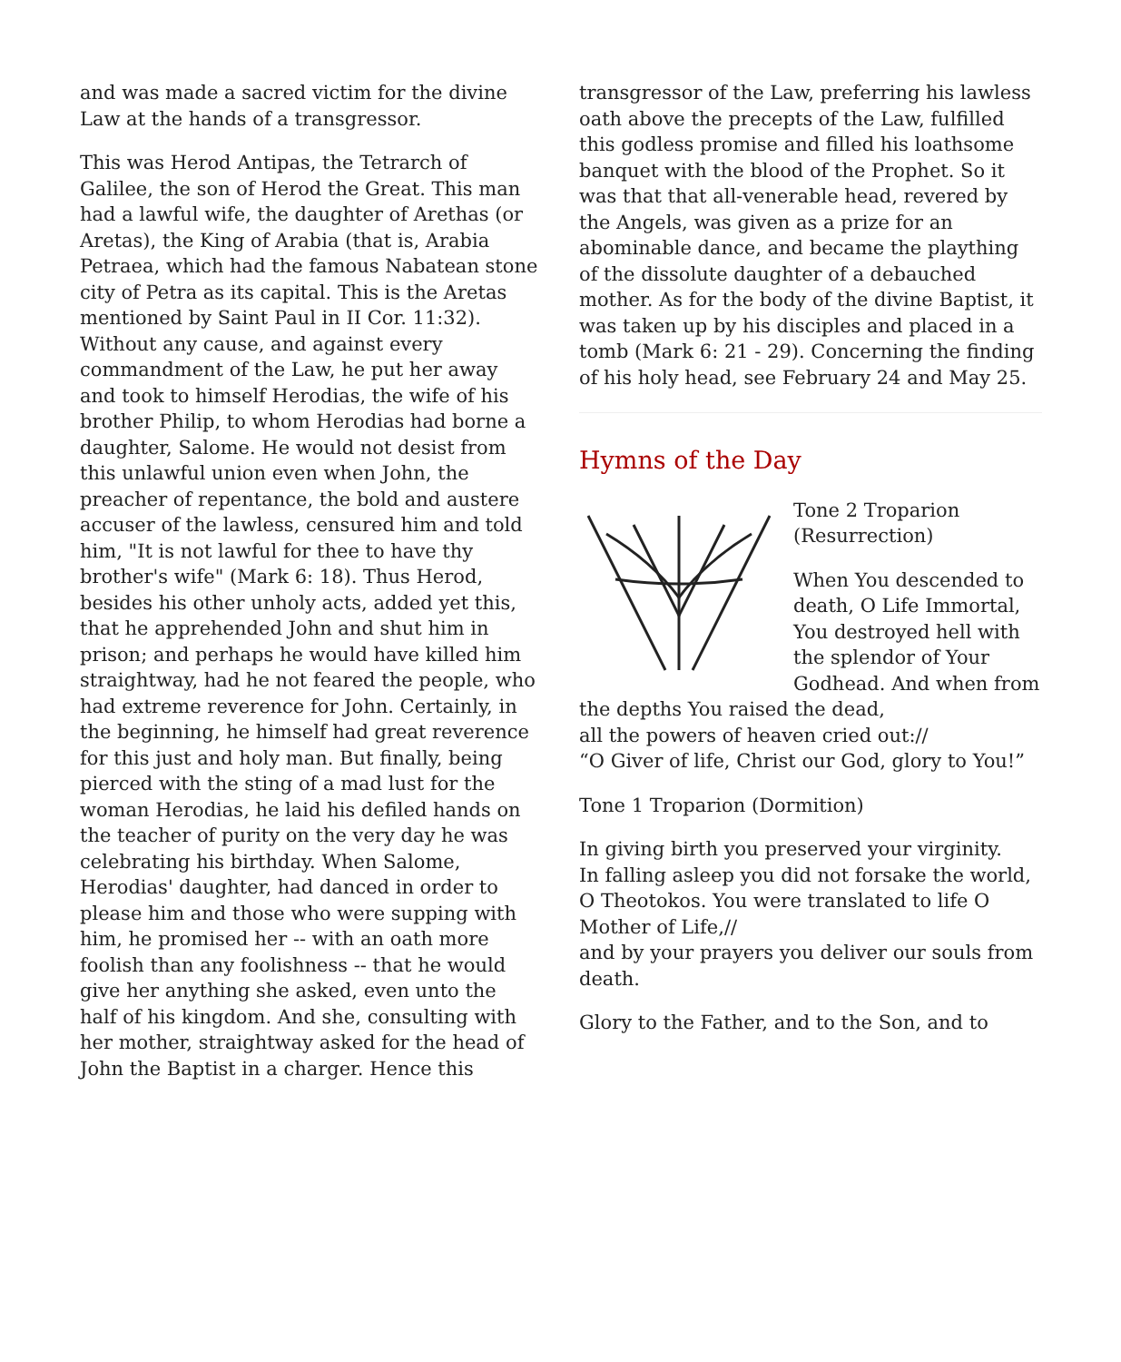and was made a sacred victim for the divine Law at the hands of a transgressor.
This was Herod Antipas, the Tetrarch of Galilee, the son of Herod the Great. This man had a lawful wife, the daughter of Arethas (or Aretas), the King of Arabia (that is, Arabia Petraea, which had the famous Nabatean stone city of Petra as its capital. This is the Aretas mentioned by Saint Paul in II Cor. 11:32). Without any cause, and against every commandment of the Law, he put her away and took to himself Herodias, the wife of his brother Philip, to whom Herodias had borne a daughter, Salome. He would not desist from this unlawful union even when John, the preacher of repentance, the bold and austere accuser of the lawless, censured him and told him, "It is not lawful for thee to have thy brother's wife" (Mark 6: 18). Thus Herod, besides his other unholy acts, added yet this, that he apprehended John and shut him in prison; and perhaps he would have killed him straightway, had he not feared the people, who had extreme reverence for John. Certainly, in the beginning, he himself had great reverence for this just and holy man. But finally, being pierced with the sting of a mad lust for the woman Herodias, he laid his defiled hands on the teacher of purity on the very day he was celebrating his birthday. When Salome, Herodias' daughter, had danced in order to please him and those who were supping with him, he promised her -- with an oath more foolish than any foolishness -- that he would give her anything she asked, even unto the half of his kingdom. And she, consulting with her mother, straightway asked for the head of John the Baptist in a charger. Hence this
transgressor of the Law, preferring his lawless oath above the precepts of the Law, fulfilled this godless promise and filled his loathsome banquet with the blood of the Prophet. So it was that that all-venerable head, revered by the Angels, was given as a prize for an abominable dance, and became the plaything of the dissolute daughter of a debauched mother. As for the body of the divine Baptist, it was taken up by his disciples and placed in a tomb (Mark 6: 21 - 29). Concerning the finding of his holy head, see February 24 and May 25.
Hymns of the Day
Tone 2 Troparion (Resurrection)
When You descended to death, O Life Immortal, You destroyed hell with the splendor of Your Godhead. And when from the depths You raised the dead,
all the powers of heaven cried out://
“O Giver of life, Christ our God, glory to You!”
Tone 1 Troparion (Dormition)
In giving birth you preserved your virginity.
In falling asleep you did not forsake the world, O Theotokos. You were translated to life O Mother of Life,//
and by your prayers you deliver our souls from death.
Glory to the Father, and to the Son, and to